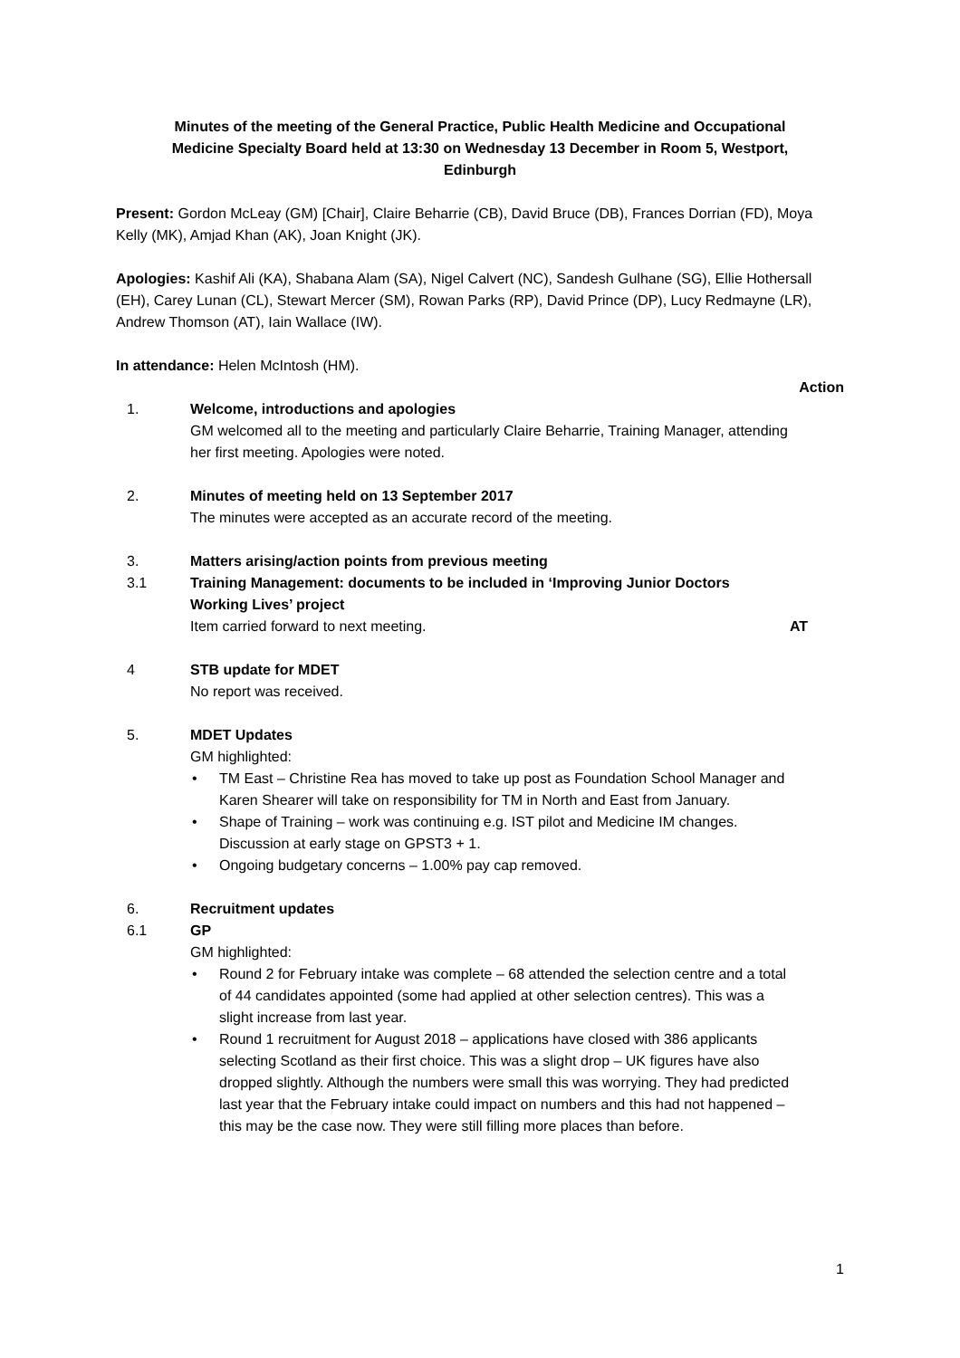Minutes of the meeting of the General Practice, Public Health Medicine and Occupational Medicine Specialty Board held at 13:30 on Wednesday 13 December in Room 5, Westport, Edinburgh
Present: Gordon McLeay (GM) [Chair], Claire Beharrie (CB), David Bruce (DB), Frances Dorrian (FD), Moya Kelly (MK), Amjad Khan (AK), Joan Knight (JK).
Apologies: Kashif Ali (KA), Shabana Alam (SA), Nigel Calvert (NC), Sandesh Gulhane (SG), Ellie Hothersall (EH), Carey Lunan (CL), Stewart Mercer (SM), Rowan Parks (RP), David Prince (DP), Lucy Redmayne (LR), Andrew Thomson (AT), Iain Wallace (IW).
In attendance: Helen McIntosh (HM).
Action
1. Welcome, introductions and apologies
GM welcomed all to the meeting and particularly Claire Beharrie, Training Manager, attending her first meeting. Apologies were noted.
2. Minutes of meeting held on 13 September 2017
The minutes were accepted as an accurate record of the meeting.
3. Matters arising/action points from previous meeting
3.1 Training Management: documents to be included in ‘Improving Junior Doctors Working Lives’ project
Item carried forward to next meeting.
AT
4 STB update for MDET
No report was received.
5. MDET Updates
GM highlighted:
• TM East – Christine Rea has moved to take up post as Foundation School Manager and Karen Shearer will take on responsibility for TM in North and East from January.
• Shape of Training – work was continuing e.g. IST pilot and Medicine IM changes. Discussion at early stage on GPST3 + 1.
• Ongoing budgetary concerns – 1.00% pay cap removed.
6. Recruitment updates
6.1 GP
GM highlighted:
• Round 2 for February intake was complete – 68 attended the selection centre and a total of 44 candidates appointed (some had applied at other selection centres). This was a slight increase from last year.
• Round 1 recruitment for August 2018 – applications have closed with 386 applicants selecting Scotland as their first choice. This was a slight drop – UK figures have also dropped slightly. Although the numbers were small this was worrying. They had predicted last year that the February intake could impact on numbers and this had not happened – this may be the case now. They were still filling more places than before.
1